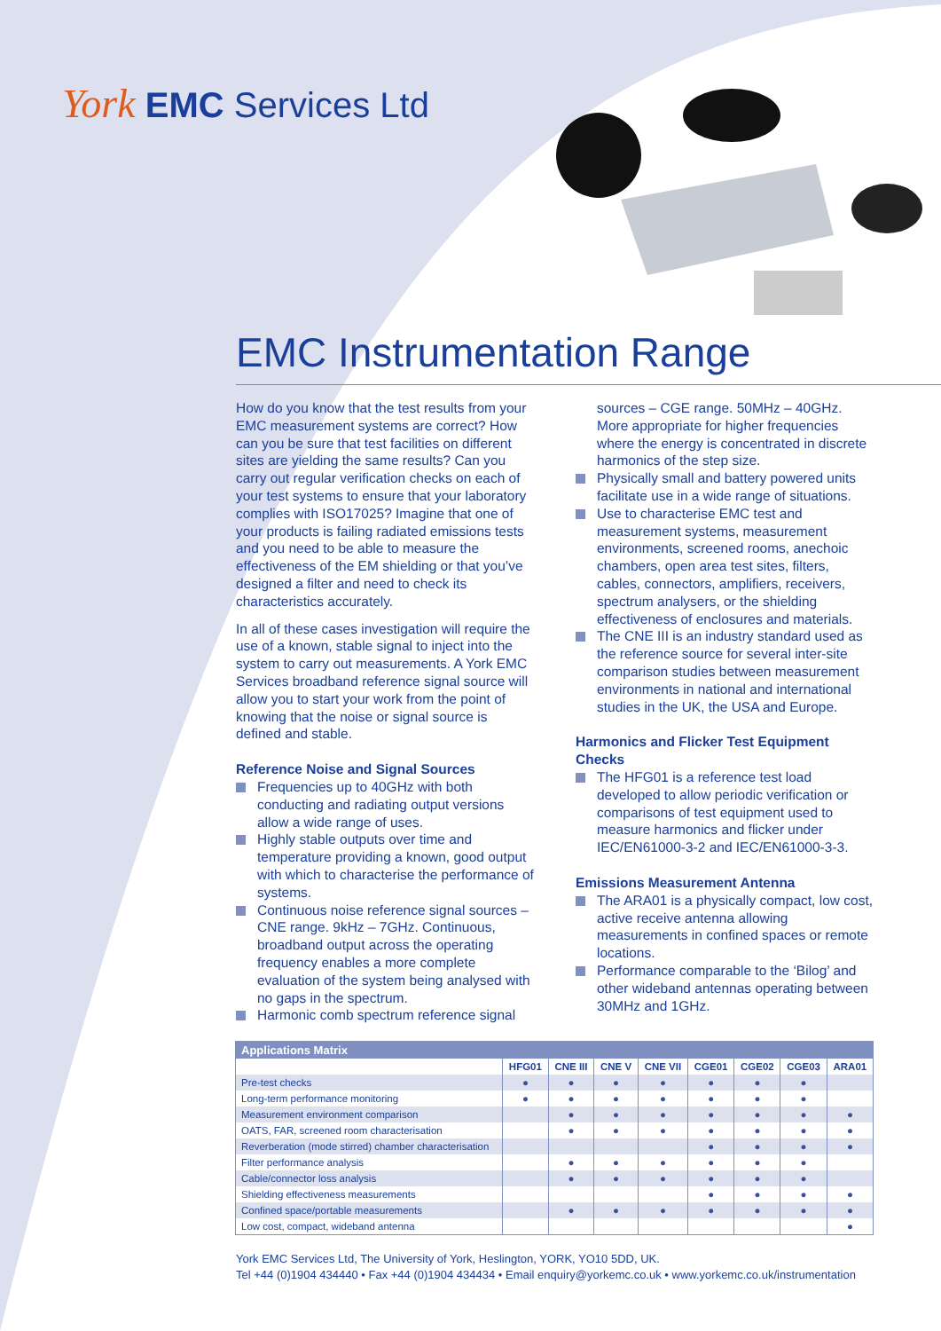York EMC Services Ltd
EMC Instrumentation Range
How do you know that the test results from your EMC measurement systems are correct? How can you be sure that test facilities on different sites are yielding the same results? Can you carry out regular verification checks on each of your test systems to ensure that your laboratory complies with ISO17025? Imagine that one of your products is failing radiated emissions tests and you need to be able to measure the effectiveness of the EM shielding or that you’ve designed a filter and need to check its characteristics accurately.
In all of these cases investigation will require the use of a known, stable signal to inject into the system to carry out measurements. A York EMC Services broadband reference signal source will allow you to start your work from the point of knowing that the noise or signal source is defined and stable.
Reference Noise and Signal Sources
Frequencies up to 40GHz with both conducting and radiating output versions allow a wide range of uses.
Highly stable outputs over time and temperature providing a known, good output with which to characterise the performance of systems.
Continuous noise reference signal sources – CNE range. 9kHz – 7GHz. Continuous, broadband output across the operating frequency enables a more complete evaluation of the system being analysed with no gaps in the spectrum.
Harmonic comb spectrum reference signal
sources – CGE range. 50MHz – 40GHz. More appropriate for higher frequencies where the energy is concentrated in discrete harmonics of the step size.
Physically small and battery powered units facilitate use in a wide range of situations.
Use to characterise EMC test and measurement systems, measurement environments, screened rooms, anechoic chambers, open area test sites, filters, cables, connectors, amplifiers, receivers, spectrum analysers, or the shielding effectiveness of enclosures and materials.
The CNE III is an industry standard used as the reference source for several inter-site comparison studies between measurement environments in national and international studies in the UK, the USA and Europe.
Harmonics and Flicker Test Equipment Checks
The HFG01 is a reference test load developed to allow periodic verification or comparisons of test equipment used to measure harmonics and flicker under IEC/EN61000-3-2 and IEC/EN61000-3-3.
Emissions Measurement Antenna
The ARA01 is a physically compact, low cost, active receive antenna allowing measurements in confined spaces or remote locations.
Performance comparable to the ‘Bilog’ and other wideband antennas operating between 30MHz and 1GHz.
| Applications Matrix | | | | | | | | |
| --- | --- | --- | --- | --- | --- | --- | --- | --- |
| | HFG01 | CNE III | CNE V | CNE VII | CGE01 | CGE02 | CGE03 | ARA01 |
| Pre-test checks | ● | ● | ● | ● | ● | ● | ● | |
| Long-term performance monitoring | ● | ● | ● | ● | ● | ● | ● | |
| Measurement environment comparison | | ● | ● | ● | ● | ● | ● | ● |
| OATS, FAR, screened room characterisation | | ● | ● | ● | ● | ● | ● | ● |
| Reverberation (mode stirred) chamber characterisation | | | | | ● | ● | ● | ● |
| Filter performance analysis | | ● | ● | ● | ● | ● | ● | |
| Cable/connector loss analysis | | ● | ● | ● | ● | ● | ● | |
| Shielding effectiveness measurements | | | | | ● | ● | ● | ● |
| Confined space/portable measurements | | ● | ● | ● | ● | ● | ● | ● |
| Low cost, compact, wideband antenna | | | | | | | | ● |
York EMC Services Ltd, The University of York, Heslington, YORK, YO10 5DD, UK.
Tel +44 (0)1904 434440 • Fax +44 (0)1904 434434 • Email enquiry@yorkemc.co.uk • www.yorkemc.co.uk/instrumentation